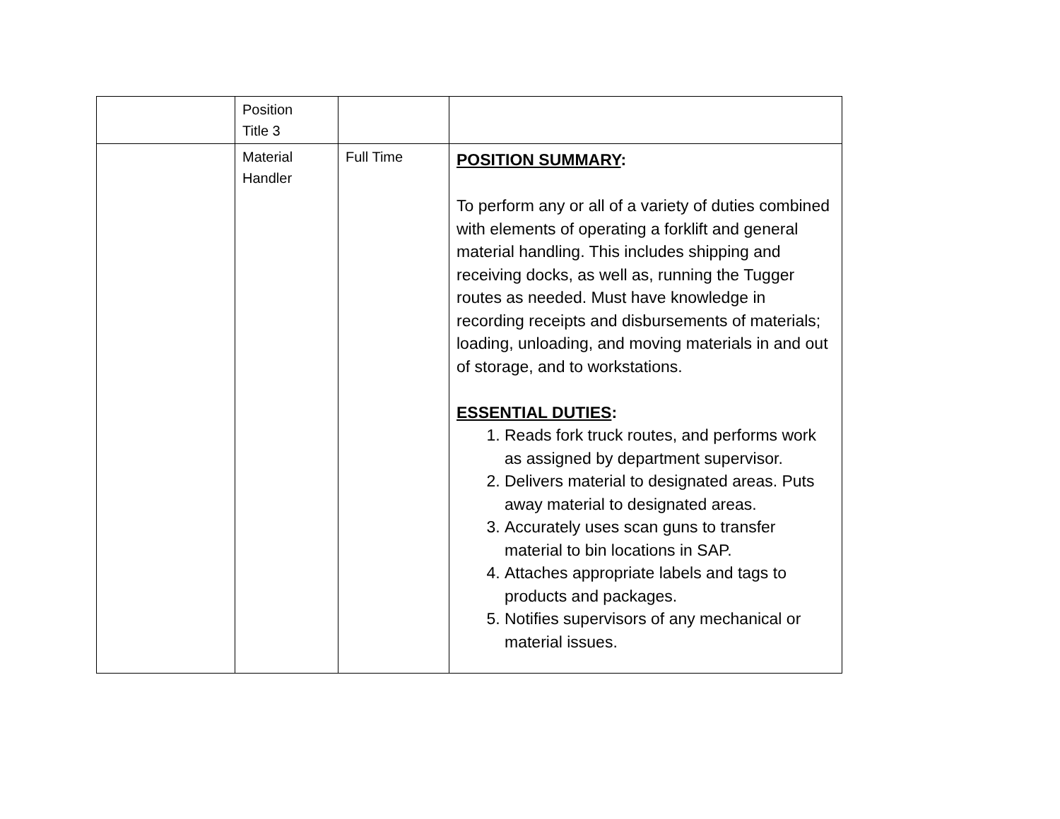| | Position Title 3 | | |
| | Material Handler | Full Time | POSITION SUMMARY : To perform any or all of a variety of duties combined with elements of operating a forklift and general material handling. This includes shipping and receiving docks, as well as, running the Tugger routes as needed. Must have knowledge in recording receipts and disbursements of materials; loading, unloading, and moving materials in and out of storage, and to workstations. ESSENTIAL DUTIES : 1. Reads fork truck routes, and performs work as assigned by department supervisor. 2. Delivers material to designated areas. Puts away material to designated areas. 3. Accurately uses scan guns to transfer material to bin locations in SAP. 4. Attaches appropriate labels and tags to products and packages. 5. Notifies supervisors of any mechanical or material issues. |